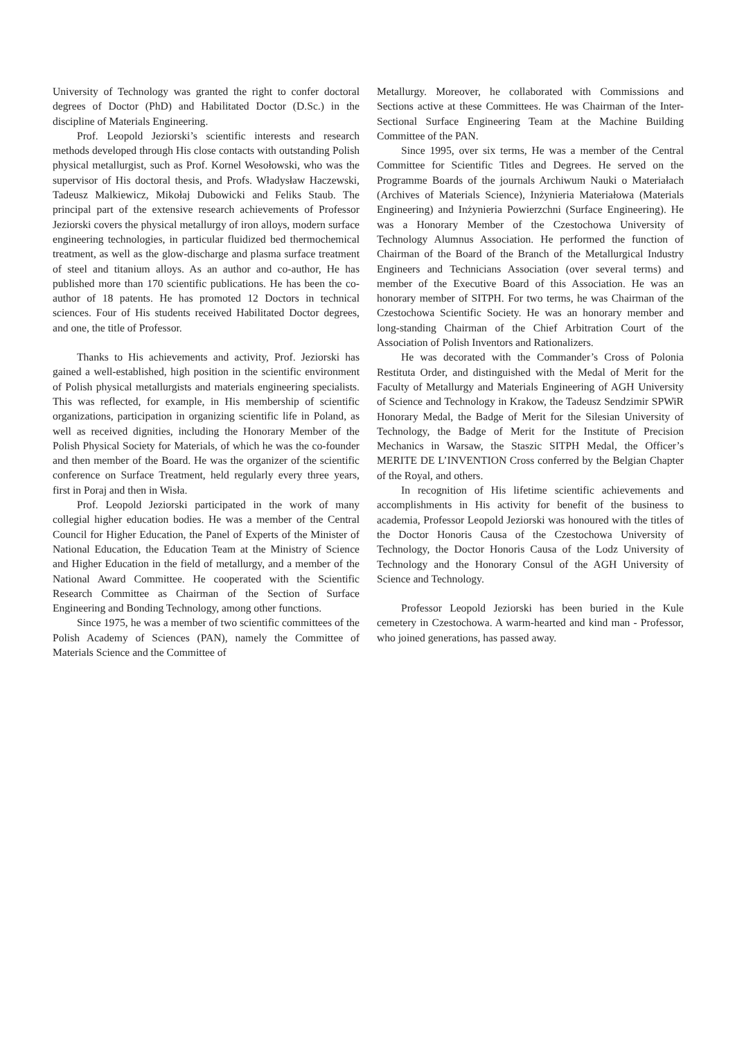University of Technology was granted the right to confer doctoral degrees of Doctor (PhD) and Habilitated Doctor (D.Sc.) in the discipline of Materials Engineering.
Prof. Leopold Jeziorski’s scientific interests and research methods developed through His close contacts with outstanding Polish physical metallurgist, such as Prof. Kornel Wesołowski, who was the supervisor of His doctoral thesis, and Profs. Władysław Haczewski, Tadeusz Malkiewicz, Mikołaj Dubowicki and Feliks Staub. The principal part of the extensive research achievements of Professor Jeziorski covers the physical metallurgy of iron alloys, modern surface engineering technologies, in particular fluidized bed thermochemical treatment, as well as the glow-discharge and plasma surface treatment of steel and titanium alloys. As an author and co-author, He has published more than 170 scientific publications. He has been the co-author of 18 patents. He has promoted 12 Doctors in technical sciences. Four of His students received Habilitated Doctor degrees, and one, the title of Professor.
Thanks to His achievements and activity, Prof. Jeziorski has gained a well-established, high position in the scientific environment of Polish physical metallurgists and materials engineering specialists. This was reflected, for example, in His membership of scientific organizations, participation in organizing scientific life in Poland, as well as received dignities, including the Honorary Member of the Polish Physical Society for Materials, of which he was the co-founder and then member of the Board. He was the organizer of the scientific conference on Surface Treatment, held regularly every three years, first in Poraj and then in Wisła.
Prof. Leopold Jeziorski participated in the work of many collegial higher education bodies. He was a member of the Central Council for Higher Education, the Panel of Experts of the Minister of National Education, the Education Team at the Ministry of Science and Higher Education in the field of metallurgy, and a member of the National Award Committee. He cooperated with the Scientific Research Committee as Chairman of the Section of Surface Engineering and Bonding Technology, among other functions.
Since 1975, he was a member of two scientific committees of the Polish Academy of Sciences (PAN), namely the Committee of Materials Science and the Committee of
Metallurgy. Moreover, he collaborated with Commissions and Sections active at these Committees. He was Chairman of the Inter-Sectional Surface Engineering Team at the Machine Building Committee of the PAN.
Since 1995, over six terms, He was a member of the Central Committee for Scientific Titles and Degrees. He served on the Programme Boards of the journals Archiwum Nauki o Materiałach (Archives of Materials Science), Inżynieria Materiałowa (Materials Engineering) and Inżynieria Powierzchni (Surface Engineering). He was a Honorary Member of the Czestochowa University of Technology Alumnus Association. He performed the function of Chairman of the Board of the Branch of the Metallurgical Industry Engineers and Technicians Association (over several terms) and member of the Executive Board of this Association. He was an honorary member of SITPH. For two terms, he was Chairman of the Czestochowa Scientific Society. He was an honorary member and long-standing Chairman of the Chief Arbitration Court of the Association of Polish Inventors and Rationalizers.
He was decorated with the Commander’s Cross of Polonia Restituta Order, and distinguished with the Medal of Merit for the Faculty of Metallurgy and Materials Engineering of AGH University of Science and Technology in Krakow, the Tadeusz Sendzimir SPWiR Honorary Medal, the Badge of Merit for the Silesian University of Technology, the Badge of Merit for the Institute of Precision Mechanics in Warsaw, the Staszic SITPH Medal, the Officer’s MERITE DE L’INVENTION Cross conferred by the Belgian Chapter of the Royal, and others.
In recognition of His lifetime scientific achievements and accomplishments in His activity for benefit of the business to academia, Professor Leopold Jeziorski was honoured with the titles of the Doctor Honoris Causa of the Czestochowa University of Technology, the Doctor Honoris Causa of the Lodz University of Technology and the Honorary Consul of the AGH University of Science and Technology.
Professor Leopold Jeziorski has been buried in the Kule cemetery in Czestochowa. A warm-hearted and kind man - Professor, who joined generations, has passed away.